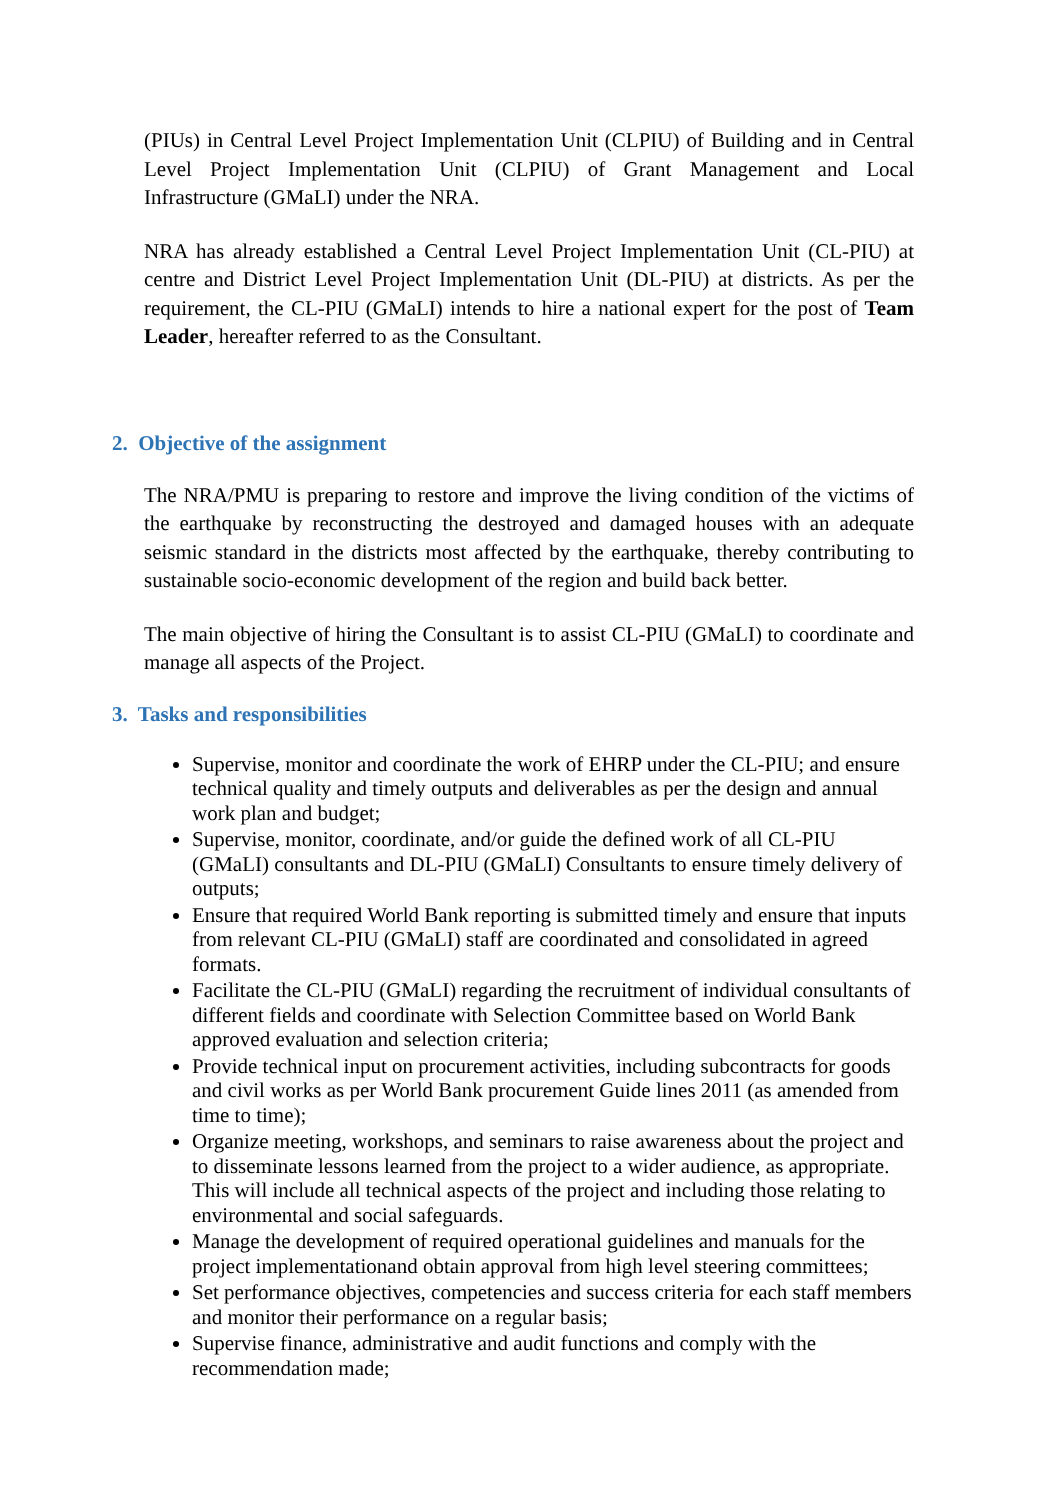(PIUs) in Central Level Project Implementation Unit (CLPIU) of Building and in Central Level Project Implementation Unit (CLPIU) of Grant Management and Local Infrastructure (GMaLI) under the NRA.
NRA has already established a Central Level Project Implementation Unit (CL-PIU) at centre and District Level Project Implementation Unit (DL-PIU) at districts. As per the requirement, the CL-PIU (GMaLI) intends to hire a national expert for the post of Team Leader, hereafter referred to as the Consultant.
2. Objective of the assignment
The NRA/PMU is preparing to restore and improve the living condition of the victims of the earthquake by reconstructing the destroyed and damaged houses with an adequate seismic standard in the districts most affected by the earthquake, thereby contributing to sustainable socio-economic development of the region and build back better.
The main objective of hiring the Consultant is to assist CL-PIU (GMaLI) to coordinate and manage all aspects of the Project.
3. Tasks and responsibilities
Supervise, monitor and coordinate the work of EHRP under the CL-PIU; and ensure technical quality and timely outputs and deliverables as per the design and annual work plan and budget;
Supervise, monitor, coordinate, and/or guide the defined work of all CL-PIU (GMaLI) consultants and DL-PIU (GMaLI) Consultants to ensure timely delivery of outputs;
Ensure that required World Bank reporting is submitted timely and ensure that inputs from relevant CL-PIU (GMaLI) staff are coordinated and consolidated in agreed formats.
Facilitate the CL-PIU (GMaLI) regarding the recruitment of individual consultants of different fields and coordinate with Selection Committee based on World Bank approved evaluation and selection criteria;
Provide technical input on procurement activities, including subcontracts for goods and civil works as per World Bank procurement Guide lines 2011 (as amended from time to time);
Organize meeting, workshops, and seminars to raise awareness about the project and to disseminate lessons learned from the project to a wider audience, as appropriate. This will include all technical aspects of the project and including those relating to environmental and social safeguards.
Manage the development of required operational guidelines and manuals for the project implementationand obtain approval from high level steering committees;
Set performance objectives, competencies and success criteria for each staff members and monitor their performance on a regular basis;
Supervise finance, administrative and audit functions and comply with the recommendation made;